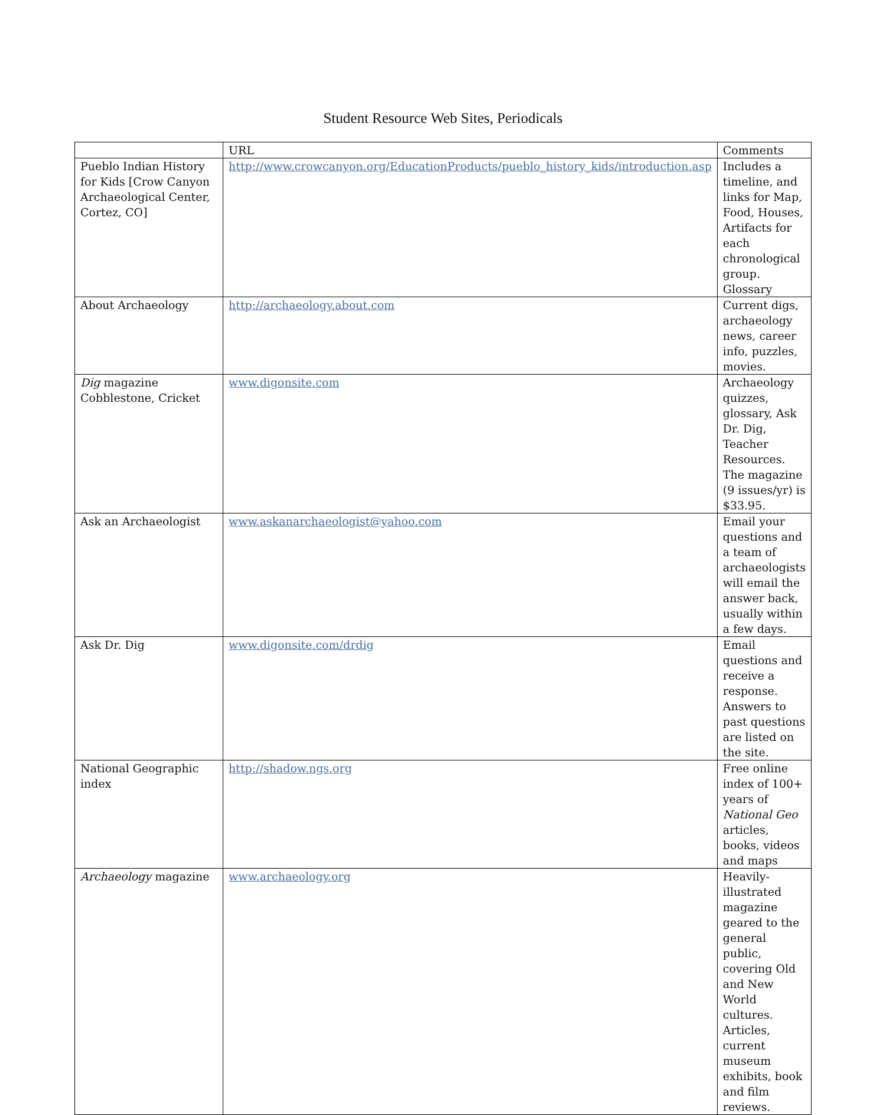Student Resource Web Sites, Periodicals
| | URL | Comments |
| Pueblo Indian History for Kids [Crow Canyon Archaeological Center, Cortez, CO] | http://www.crowcanyon.org/EducationProducts/pueblo_history_kids/introduction.asp | Includes a timeline, and links for Map, Food, Houses, Artifacts for each chronological group. Glossary |
| About Archaeology | http://archaeology.about.com | Current digs, archaeology news, career info, puzzles, movies. |
| Dig magazine Cobblestone, Cricket | www.digonsite.com | Archaeology quizzes, glossary, Ask Dr. Dig, Teacher Resources. The magazine (9 issues/yr) is $33.95. |
| Ask an Archaeologist | www.askanarchaeologist@yahoo.com | Email your questions and a team of archaeologists will email the answer back, usually within a few days. |
| Ask Dr. Dig | www.digonsite.com/drdig | Email questions and receive a response. Answers to past questions are listed on the site. |
| National Geographic index | http://shadow.ngs.org | Free online index of 100+ years of National Geo articles, books, videos and maps |
| Archaeology magazine | www.archaeology.org | Heavily-illustrated magazine geared to the general public, covering Old and New World cultures. Articles, current museum exhibits, book and film reviews. |